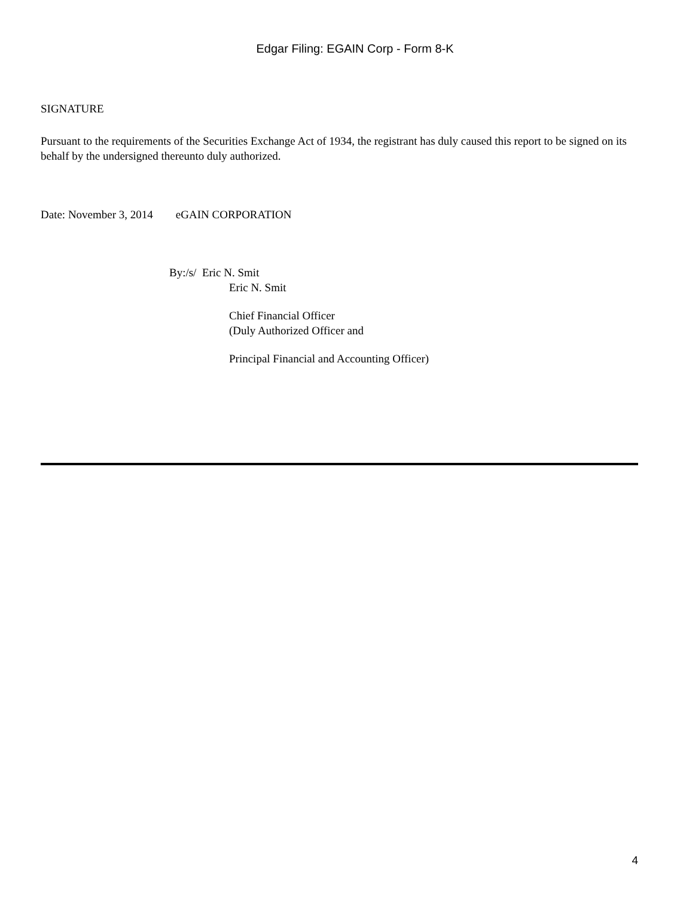Edgar Filing: EGAIN Corp - Form 8-K
SIGNATURE
Pursuant to the requirements of the Securities Exchange Act of 1934, the registrant has duly caused this report to be signed on its behalf by the undersigned thereunto duly authorized.
Date: November 3, 2014 eGAIN CORPORATION
By:/s/ Eric N. Smit
Eric N. Smit
Chief Financial Officer
(Duly Authorized Officer and
Principal Financial and Accounting Officer)
4